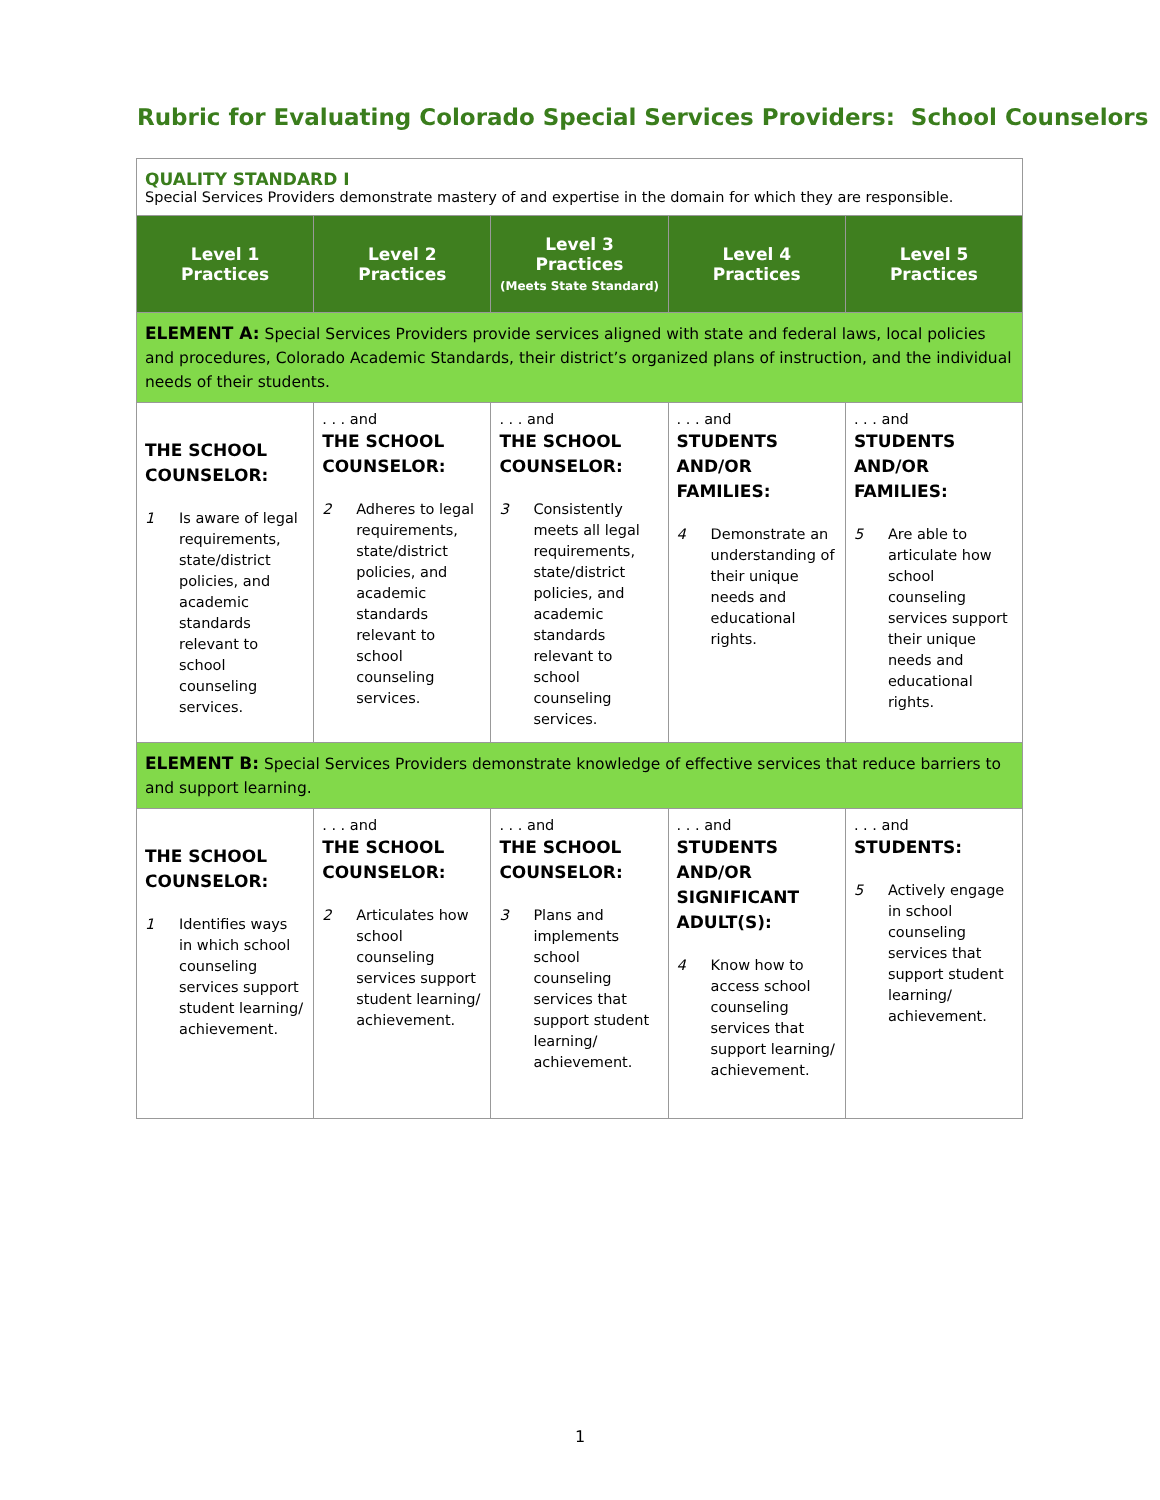Rubric for Evaluating Colorado Special Services Providers: School Counselors
| QUALITY STANDARD I Special Services Providers demonstrate mastery of and expertise in the domain for which they are responsible. | | | | |
| Level 1 Practices | Level 2 Practices | Level 3 Practices (Meets State Standard) | Level 4 Practices | Level 5 Practices |
| ELEMENT A: Special Services Providers provide services aligned with state and federal laws, local policies and procedures, Colorado Academic Standards, their district’s organized plans of instruction, and the individual needs of their students. | | | | |
| THE SCHOOL COUNSELOR: 1 Is aware of legal requirements, state/district policies, and academic standards relevant to school counseling services. | . . . and THE SCHOOL COUNSELOR: 2 Adheres to legal requirements, state/district policies, and academic standards relevant to school counseling services. | . . . and THE SCHOOL COUNSELOR: 3 Consistently meets all legal requirements, state/district policies, and academic standards relevant to school counseling services. | . . . and STUDENTS AND/OR FAMILIES: 4 Demonstrate an understanding of their unique needs and educational rights. | . . . and STUDENTS AND/OR FAMILIES: 5 Are able to articulate how school counseling services support their unique needs and educational rights. |
| ELEMENT B: Special Services Providers demonstrate knowledge of effective services that reduce barriers to and support learning. | | | | |
| THE SCHOOL COUNSELOR: 1 Identifies ways in which school counseling services support student learning/ achievement. | . . . and THE SCHOOL COUNSELOR: 2 Articulates how school counseling services support student learning/ achievement. | . . . and THE SCHOOL COUNSELOR: 3 Plans and implements school counseling services that support student learning/ achievement. | . . . and STUDENTS AND/OR SIGNIFICANT ADULT(S): 4 Know how to access school counseling services that support learning/ achievement. | . . . and STUDENTS: 5 Actively engage in school counseling services that support student learning/ achievement. |
1